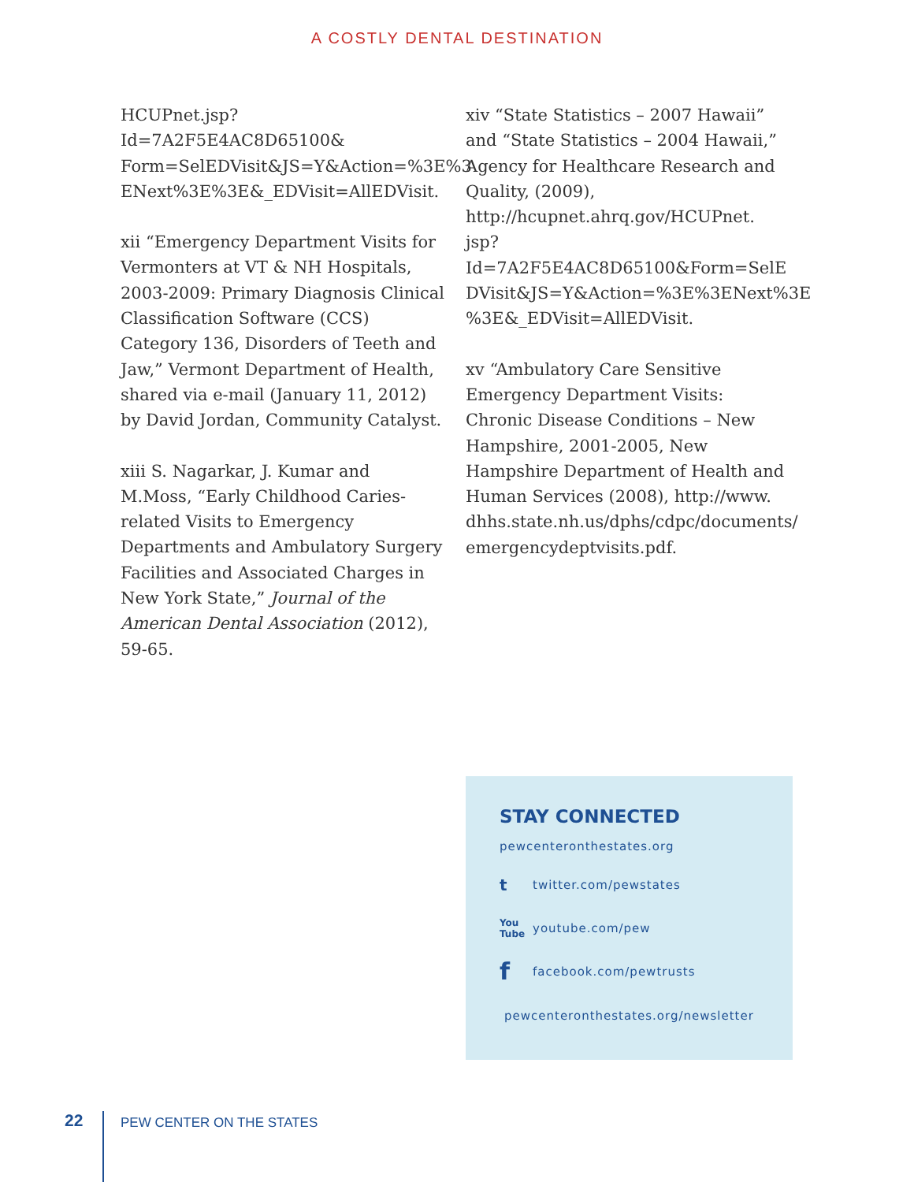A COSTLY DENTAL DESTINATION
HCUPnet.jsp?Id=7A2F5E4AC8D65100& Form=SelEDVisit&JS=Y&Action=%3E%3 ENext%3E%3E&_EDVisit=AllEDVisit.
xii “Emergency Department Visits for Vermonters at VT & NH Hospitals, 2003-2009: Primary Diagnosis Clinical Classification Software (CCS) Category 136, Disorders of Teeth and Jaw,” Vermont Department of Health, shared via e-mail (January 11, 2012) by David Jordan, Community Catalyst.
xiii S. Nagarkar, J. Kumar and M.Moss, “Early Childhood Caries-related Visits to Emergency Departments and Ambulatory Surgery Facilities and Associated Charges in New York State,” Journal of the American Dental Association (2012), 59-65.
xiv “State Statistics – 2007 Hawaii” and “State Statistics – 2004 Hawaii,” Agency for Healthcare Research and Quality, (2009), http://hcupnet.ahrq.gov/HCUPnet. jsp?Id=7A2F5E4AC8D65100&Form=SelE DVisit&JS=Y&Action=%3E%3ENext%3E %3E&_EDVisit=AllEDVisit.
xv “Ambulatory Care Sensitive Emergency Department Visits: Chronic Disease Conditions – New Hampshire, 2001-2005, New Hampshire Department of Health and Human Services (2008), http://www. dhhs.state.nh.us/dphs/cdpc/documents/ emergencydeptvisits.pdf.
STAY CONNECTED
pewcenteronthestates.org
ttwitter.com/pewstates
You Tube youtube.com/pew
ffacebook.com/pewtrusts
pewcenteronthestates.org/newsletter
22 PEW CENTER ON THE STATES